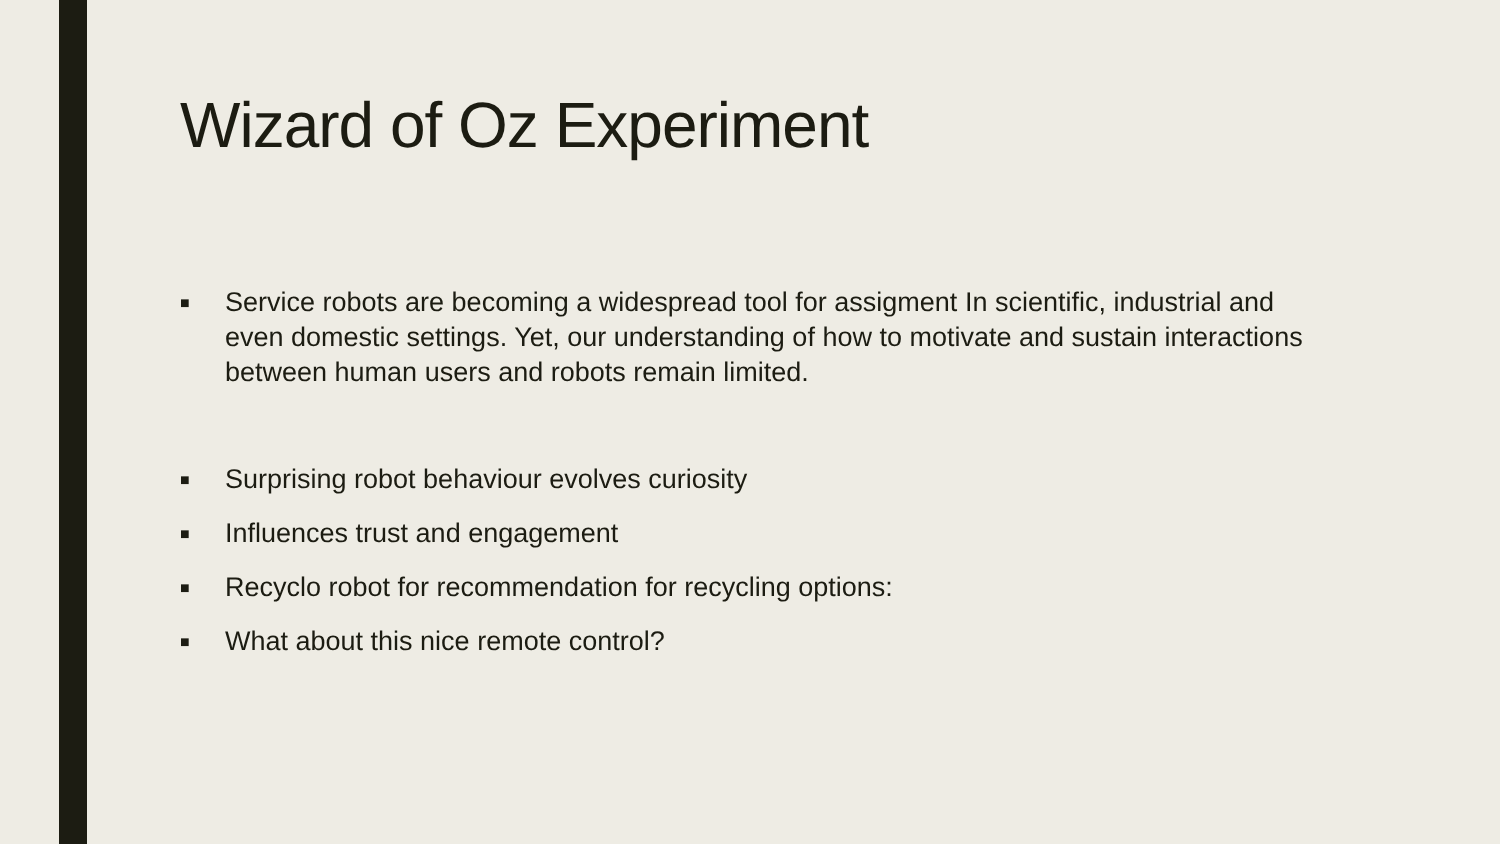Wizard of Oz Experiment
■ Service robots are becoming a widespread tool for assigment In scientific, industrial and even domestic settings. Yet, our understanding of how to motivate and sustain interactions between human users and robots remain limited.
■ Surprising robot behaviour evolves curiosity
■ Influences trust and engagement
■ Recyclo robot for recommendation for recycling options:
■ What about this nice remote control?